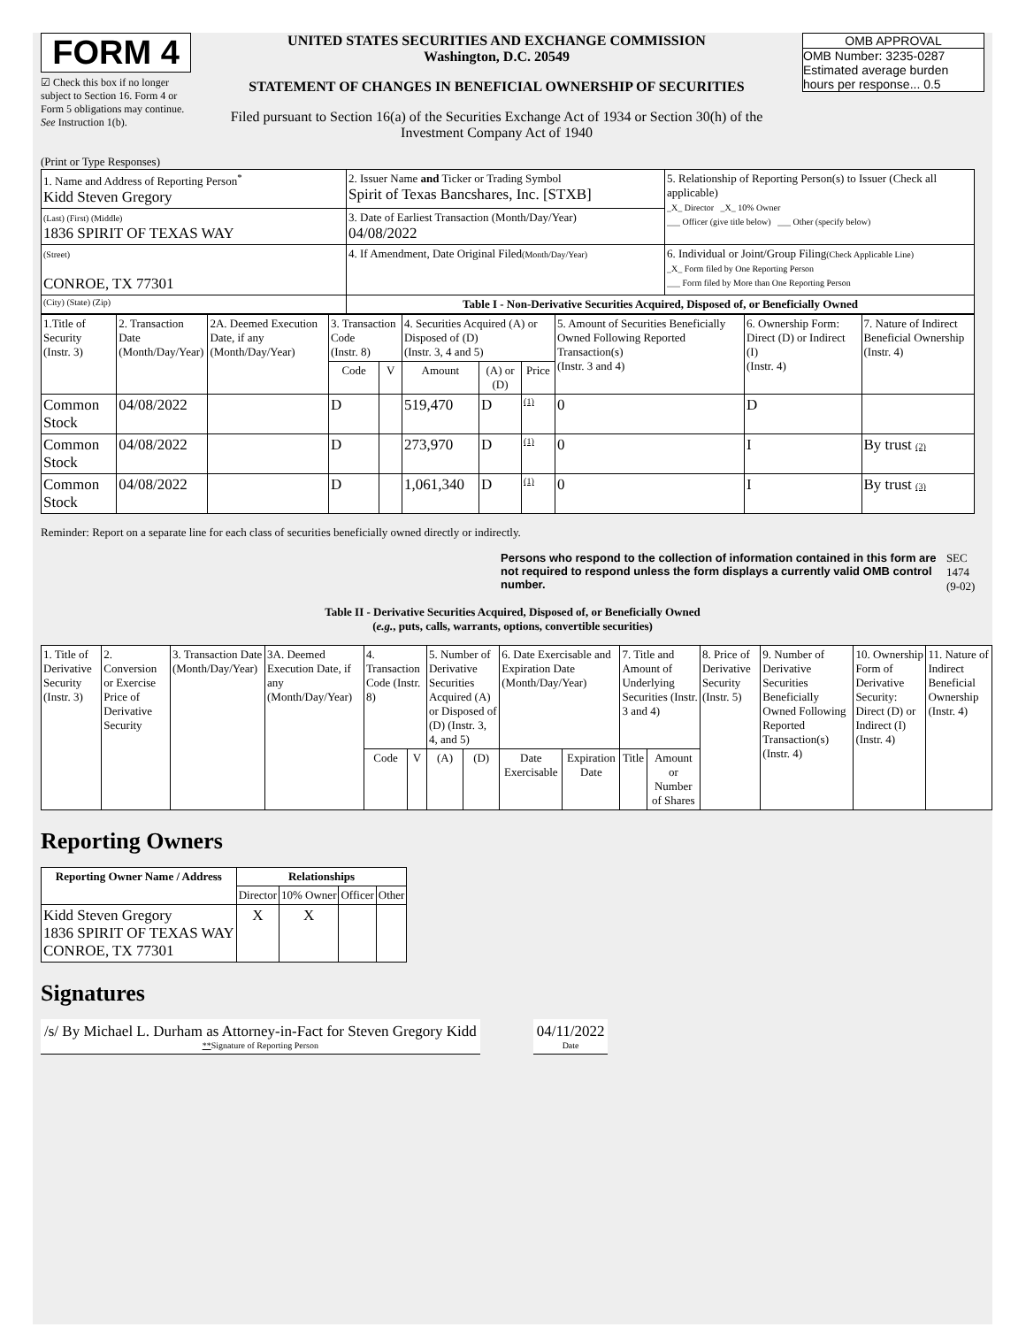FORM 4
☑ Check this box if no longer subject to Section 16. Form 4 or Form 5 obligations may continue. See Instruction 1(b).
UNITED STATES SECURITIES AND EXCHANGE COMMISSION
Washington, D.C. 20549
STATEMENT OF CHANGES IN BENEFICIAL OWNERSHIP OF SECURITIES
Filed pursuant to Section 16(a) of the Securities Exchange Act of 1934 or Section 30(h) of the Investment Company Act of 1940
OMB APPROVAL
OMB Number: 3235-0287
Estimated average burden
hours per response... 0.5
(Print or Type Responses)
| 1. Name and Address of Reporting Person<sup>*</sup> Kidd Steven Gregory | 2. Issuer Name and Ticker or Trading Symbol Spirit of Texas Bancshares, Inc. [STXB] | 5. Relationship of Reporting Person(s) to Issuer (Check all applicable) _X_ Director _X_ 10% Owner ___ Officer (give title below) ___ Other (specify below) |
| (Last) (First) (Middle) 1836 SPIRIT OF TEXAS WAY | 3. Date of Earliest Transaction (Month/Day/Year) 04/08/2022 | |
| (Street) CONROE, TX 77301 | 4. If Amendment, Date Original Filed (Month/Day/Year) | 6. Individual or Joint/Group Filing (Check Applicable Line) _X_ Form filed by One Reporting Person ___ Form filed by More than One Reporting Person |
| (City) (State) (Zip) | Table I - Non-Derivative Securities Acquired, Disposed of, or Beneficially Owned | |
| 1.Title of Security (Instr. 3) | 2. Transaction Date (Month/Day/Year) | 2A. Deemed Execution Date, if any (Month/Day/Year) | 3. Transaction Code (Instr. 8) | | 4. Securities Acquired (A) or Disposed of (D) (Instr. 3, 4 and 5) | | | 5. Amount of Securities Beneficially Owned Following Reported Transaction(s) (Instr. 3 and 4) | 6. Ownership Form: Direct (D) or Indirect (I) (Instr. 4) | 7. Nature of Indirect Beneficial Ownership (Instr. 4) |
| --- | --- | --- | --- | --- | --- | --- | --- | --- | --- | --- |
| | | | Code | V | Amount | (A) or (D) | Price | | | |
| Common Stock | 04/08/2022 | | D | | 519,470 | D | (1) | 0 | D | |
| Common Stock | 04/08/2022 | | D | | 273,970 | D | (1) | 0 | I | By trust (2) |
| Common Stock | 04/08/2022 | | D | | 1,061,340 | D | (1) | 0 | I | By trust (3) |
Reminder: Report on a separate line for each class of securities beneficially owned directly or indirectly.
Persons who respond to the collection of information contained in this form are not required to respond unless the form displays a currently valid OMB control number. SEC 1474 (9-02)
Table II - Derivative Securities Acquired, Disposed of, or Beneficially Owned
(e.g., puts, calls, warrants, options, convertible securities)
| 1. Title of Derivative Security (Instr. 3) | 2. Conversion or Exercise Price of Derivative Security | 3. Transaction Date (Month/Day/Year) | 3A. Deemed Execution Date, if any (Month/Day/Year) | 4. Transaction Code (Instr. 8) | | 5. Number of Derivative Securities Acquired (A) or Disposed of (D) (Instr. 3, 4, and 5) | | 6. Date Exercisable and Expiration Date (Month/Day/Year) | | 7. Title and Amount of Underlying Securities (Instr. 3 and 4) | | 8. Price of Derivative Security (Instr. 5) | 9. Number of Derivative Securities Beneficially Owned Following Reported Transaction(s) (Instr. 4) | 10. Ownership Form of Derivative Security: Direct (D) or Indirect (I) (Instr. 4) | 11. Nature of Indirect Beneficial Ownership (Instr. 4) |
| --- | --- | --- | --- | --- | --- | --- | --- | --- | --- | --- | --- | --- | --- | --- | --- |
| | | | | Code | V | (A) | (D) | Date Exercisable | Expiration Date | Title | Amount or Number of Shares | | | | |
Reporting Owners
| Reporting Owner Name / Address | Relationships | | | |
| --- | --- | --- | --- | --- |
| | Director | 10% Owner | Officer | Other |
| Kidd Steven Gregory 1836 SPIRIT OF TEXAS WAY CONROE, TX 77301 | X | X | | |
Signatures
/s/ By Michael L. Durham as Attorney-in-Fact for Steven Gregory Kidd
**Signature of Reporting Person
04/11/2022
Date